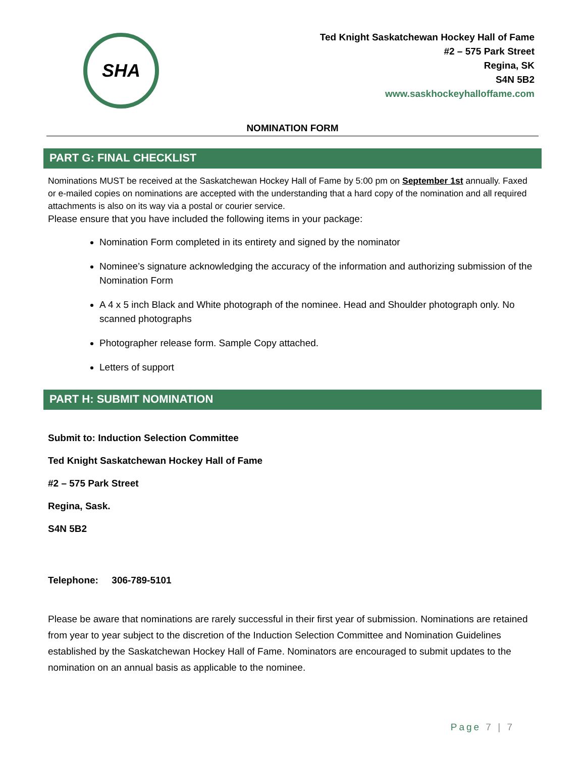SHA
Ted Knight Saskatchewan Hockey Hall of Fame
#2 – 575 Park Street
Regina, SK
S4N 5B2
www.saskhockeyhalloffame.com
NOMINATION FORM
PART G: FINAL CHECKLIST
Nominations MUST be received at the Saskatchewan Hockey Hall of Fame by 5:00 pm on September 1st annually. Faxed or e-mailed copies on nominations are accepted with the understanding that a hard copy of the nomination and all required attachments is also on its way via a postal or courier service.
Please ensure that you have included the following items in your package:
Nomination Form completed in its entirety and signed by the nominator
Nominee’s signature acknowledging the accuracy of the information and authorizing submission of the Nomination Form
A 4 x 5 inch Black and White photograph of the nominee. Head and Shoulder photograph only. No scanned photographs
Photographer release form. Sample Copy attached.
Letters of support
PART H: SUBMIT NOMINATION
Submit to: Induction Selection Committee
Ted Knight Saskatchewan Hockey Hall of Fame
#2 – 575 Park Street
Regina, Sask.
S4N 5B2
Telephone: 306-789-5101
Please be aware that nominations are rarely successful in their first year of submission. Nominations are retained from year to year subject to the discretion of the Induction Selection Committee and Nomination Guidelines established by the Saskatchewan Hockey Hall of Fame. Nominators are encouraged to submit updates to the nomination on an annual basis as applicable to the nominee.
Page 7 | 7